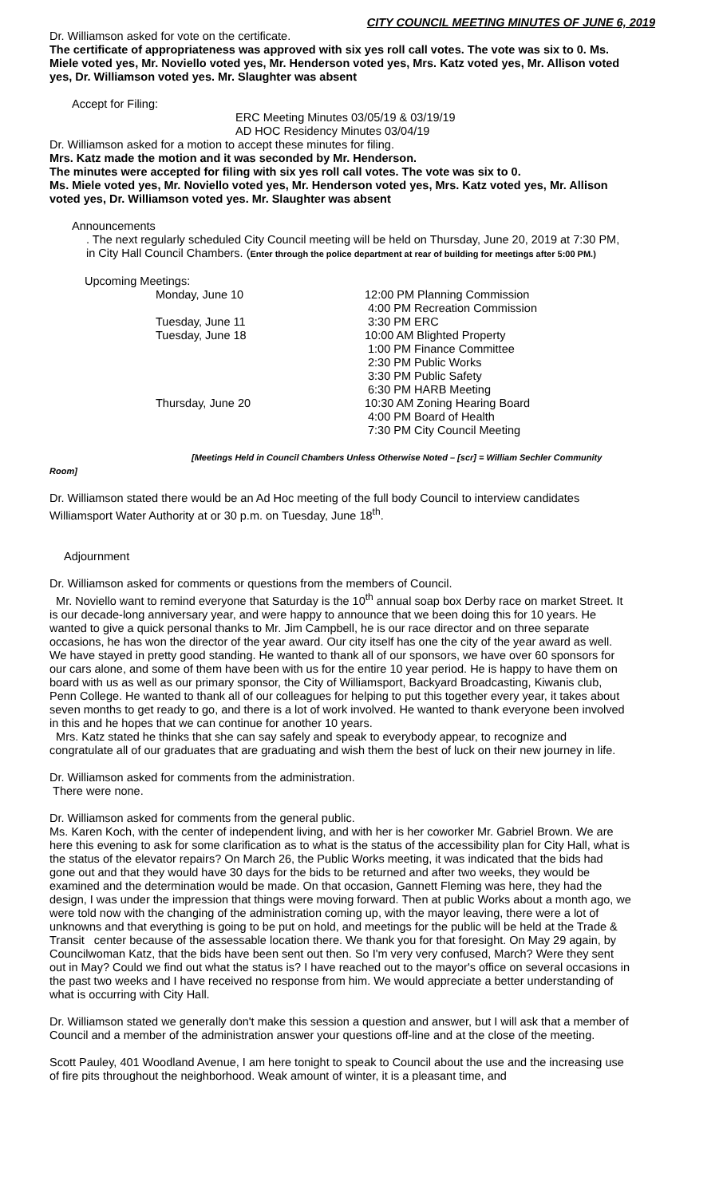CITY COUNCIL MEETING MINUTES OF JUNE 6, 2019
Dr. Williamson asked for vote on the certificate.
The certificate of appropriateness was approved with six yes roll call votes. The vote was six to 0. Ms. Miele voted yes, Mr. Noviello voted yes, Mr. Henderson voted yes, Mrs. Katz voted yes, Mr. Allison voted yes, Dr. Williamson voted yes. Mr. Slaughter was absent
Accept for Filing:
ERC Meeting Minutes 03/05/19 & 03/19/19
AD HOC Residency Minutes 03/04/19
Dr. Williamson asked for a motion to accept these minutes for filing.
Mrs. Katz made the motion and it was seconded by Mr. Henderson.
The minutes were accepted for filing with six yes roll call votes. The vote was six to 0.
Ms. Miele voted yes, Mr. Noviello voted yes, Mr. Henderson voted yes, Mrs. Katz voted yes, Mr. Allison voted yes, Dr. Williamson voted yes. Mr. Slaughter was absent
Announcements
. The next regularly scheduled City Council meeting will be held on Thursday, June 20, 2019 at 7:30 PM, in City Hall Council Chambers. (Enter through the police department at rear of building for meetings after 5:00 PM.)
Upcoming Meetings:
| | Monday, June 10 | 12:00 PM Planning Commission |
| | | 4:00 PM Recreation Commission |
| | Tuesday, June 11 | 3:30 PM ERC |
| | Tuesday, June 18 | 10:00 AM Blighted Property |
| | | 1:00 PM Finance Committee |
| | | 2:30 PM Public Works |
| | | 3:30 PM Public Safety |
| | | 6:30 PM HARB Meeting |
| | Thursday, June 20 | 10:30 AM Zoning Hearing Board |
| | | 4:00 PM Board of Health |
| | | 7:30 PM City Council Meeting |
[Meetings Held in Council Chambers Unless Otherwise Noted – [scr] = William Sechler Community
Room]
Dr. Williamson stated there would be an Ad Hoc meeting of the full body Council to interview candidates Williamsport Water Authority at or 30 p.m. on Tuesday, June 18<sup>th</sup>.
Adjournment
Dr. Williamson asked for comments or questions from the members of Council.
Mr. Noviello want to remind everyone that Saturday is the 10<sup>th</sup> annual soap box Derby race on market Street. It is our decade-long anniversary year, and were happy to announce that we been doing this for 10 years. He wanted to give a quick personal thanks to Mr. Jim Campbell, he is our race director and on three separate occasions, he has won the director of the year award. Our city itself has one the city of the year award as well. We have stayed in pretty good standing. He wanted to thank all of our sponsors, we have over 60 sponsors for our cars alone, and some of them have been with us for the entire 10 year period. He is happy to have them on board with us as well as our primary sponsor, the City of Williamsport, Backyard Broadcasting, Kiwanis club, Penn College. He wanted to thank all of our colleagues for helping to put this together every year, it takes about seven months to get ready to go, and there is a lot of work involved. He wanted to thank everyone been involved in this and he hopes that we can continue for another 10 years.
Mrs. Katz stated he thinks that she can say safely and speak to everybody appear, to recognize and congratulate all of our graduates that are graduating and wish them the best of luck on their new journey in life.
Dr. Williamson asked for comments from the administration.
There were none.
Dr. Williamson asked for comments from the general public.
Ms. Karen Koch, with the center of independent living, and with her is her coworker Mr. Gabriel Brown. We are here this evening to ask for some clarification as to what is the status of the accessibility plan for City Hall, what is the status of the elevator repairs? On March 26, the Public Works meeting, it was indicated that the bids had gone out and that they would have 30 days for the bids to be returned and after two weeks, they would be examined and the determination would be made. On that occasion, Gannett Fleming was here, they had the design, I was under the impression that things were moving forward. Then at public Works about a month ago, we were told now with the changing of the administration coming up, with the mayor leaving, there were a lot of unknowns and that everything is going to be put on hold, and meetings for the public will be held at the Trade & Transit center because of the assessable location there. We thank you for that foresight. On May 29 again, by Councilwoman Katz, that the bids have been sent out then. So I'm very very confused, March? Were they sent out in May? Could we find out what the status is? I have reached out to the mayor's office on several occasions in the past two weeks and I have received no response from him. We would appreciate a better understanding of what is occurring with City Hall.
Dr. Williamson stated we generally don't make this session a question and answer, but I will ask that a member of Council and a member of the administration answer your questions off-line and at the close of the meeting.
Scott Pauley, 401 Woodland Avenue, I am here tonight to speak to Council about the use and the increasing use of fire pits throughout the neighborhood. Weak amount of winter, it is a pleasant time, and